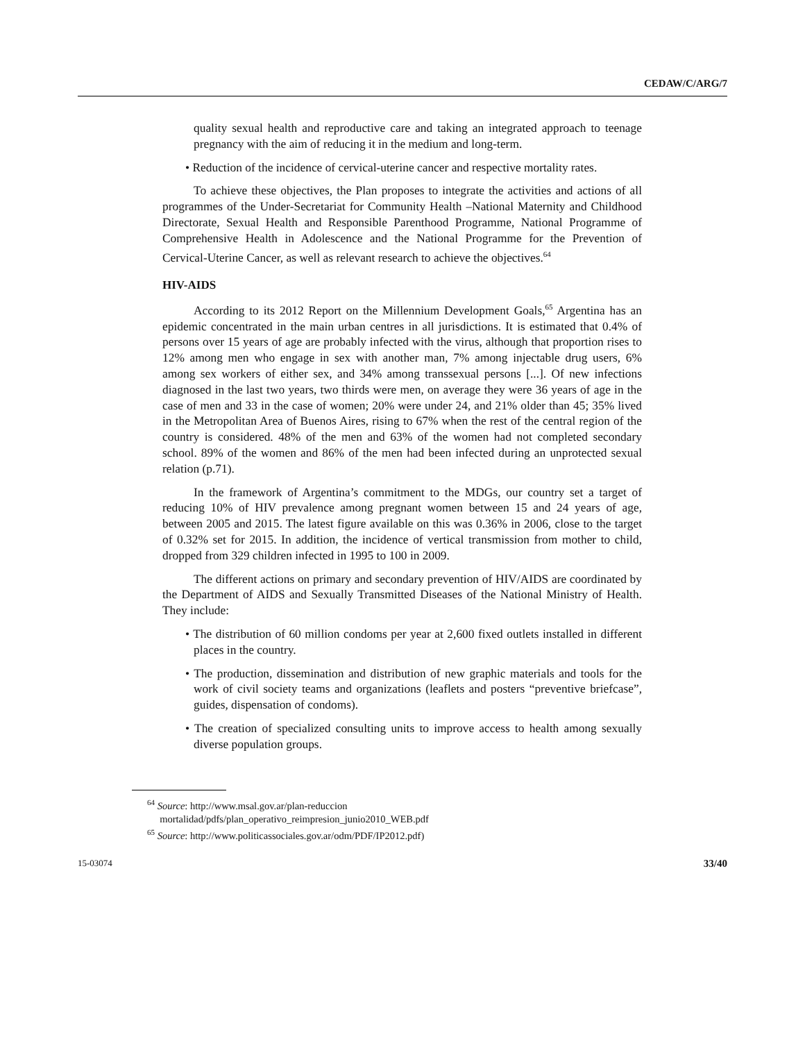CEDAW/C/ARG/7
quality sexual health and reproductive care and taking an integrated approach to teenage pregnancy with the aim of reducing it in the medium and long-term.
• Reduction of the incidence of cervical-uterine cancer and respective mortality rates.
To achieve these objectives, the Plan proposes to integrate the activities and actions of all programmes of the Under-Secretariat for Community Health –National Maternity and Childhood Directorate, Sexual Health and Responsible Parenthood Programme, National Programme of Comprehensive Health in Adolescence and the National Programme for the Prevention of Cervical-Uterine Cancer, as well as relevant research to achieve the objectives.<sup>64</sup>
HIV-AIDS
According to its 2012 Report on the Millennium Development Goals,<sup>65</sup> Argentina has an epidemic concentrated in the main urban centres in all jurisdictions. It is estimated that 0.4% of persons over 15 years of age are probably infected with the virus, although that proportion rises to 12% among men who engage in sex with another man, 7% among injectable drug users, 6% among sex workers of either sex, and 34% among transsexual persons [...]. Of new infections diagnosed in the last two years, two thirds were men, on average they were 36 years of age in the case of men and 33 in the case of women; 20% were under 24, and 21% older than 45; 35% lived in the Metropolitan Area of Buenos Aires, rising to 67% when the rest of the central region of the country is considered. 48% of the men and 63% of the women had not completed secondary school. 89% of the women and 86% of the men had been infected during an unprotected sexual relation (p.71).
In the framework of Argentina’s commitment to the MDGs, our country set a target of reducing 10% of HIV prevalence among pregnant women between 15 and 24 years of age, between 2005 and 2015. The latest figure available on this was 0.36% in 2006, close to the target of 0.32% set for 2015. In addition, the incidence of vertical transmission from mother to child, dropped from 329 children infected in 1995 to 100 in 2009.
The different actions on primary and secondary prevention of HIV/AIDS are coordinated by the Department of AIDS and Sexually Transmitted Diseases of the National Ministry of Health. They include:
• The distribution of 60 million condoms per year at 2,600 fixed outlets installed in different places in the country.
• The production, dissemination and distribution of new graphic materials and tools for the work of civil society teams and organizations (leaflets and posters “preventive briefcase”, guides, dispensation of condoms).
• The creation of specialized consulting units to improve access to health among sexually diverse population groups.
<sup>64</sup> Source: http://www.msal.gov.ar/plan-reduccion
mortalidad/pdfs/plan_operativo_reimpresion_junio2010_WEB.pdf
<sup>65</sup> Source: http://www.politicassociales.gov.ar/odm/PDF/IP2012.pdf)
15-03074 33/40